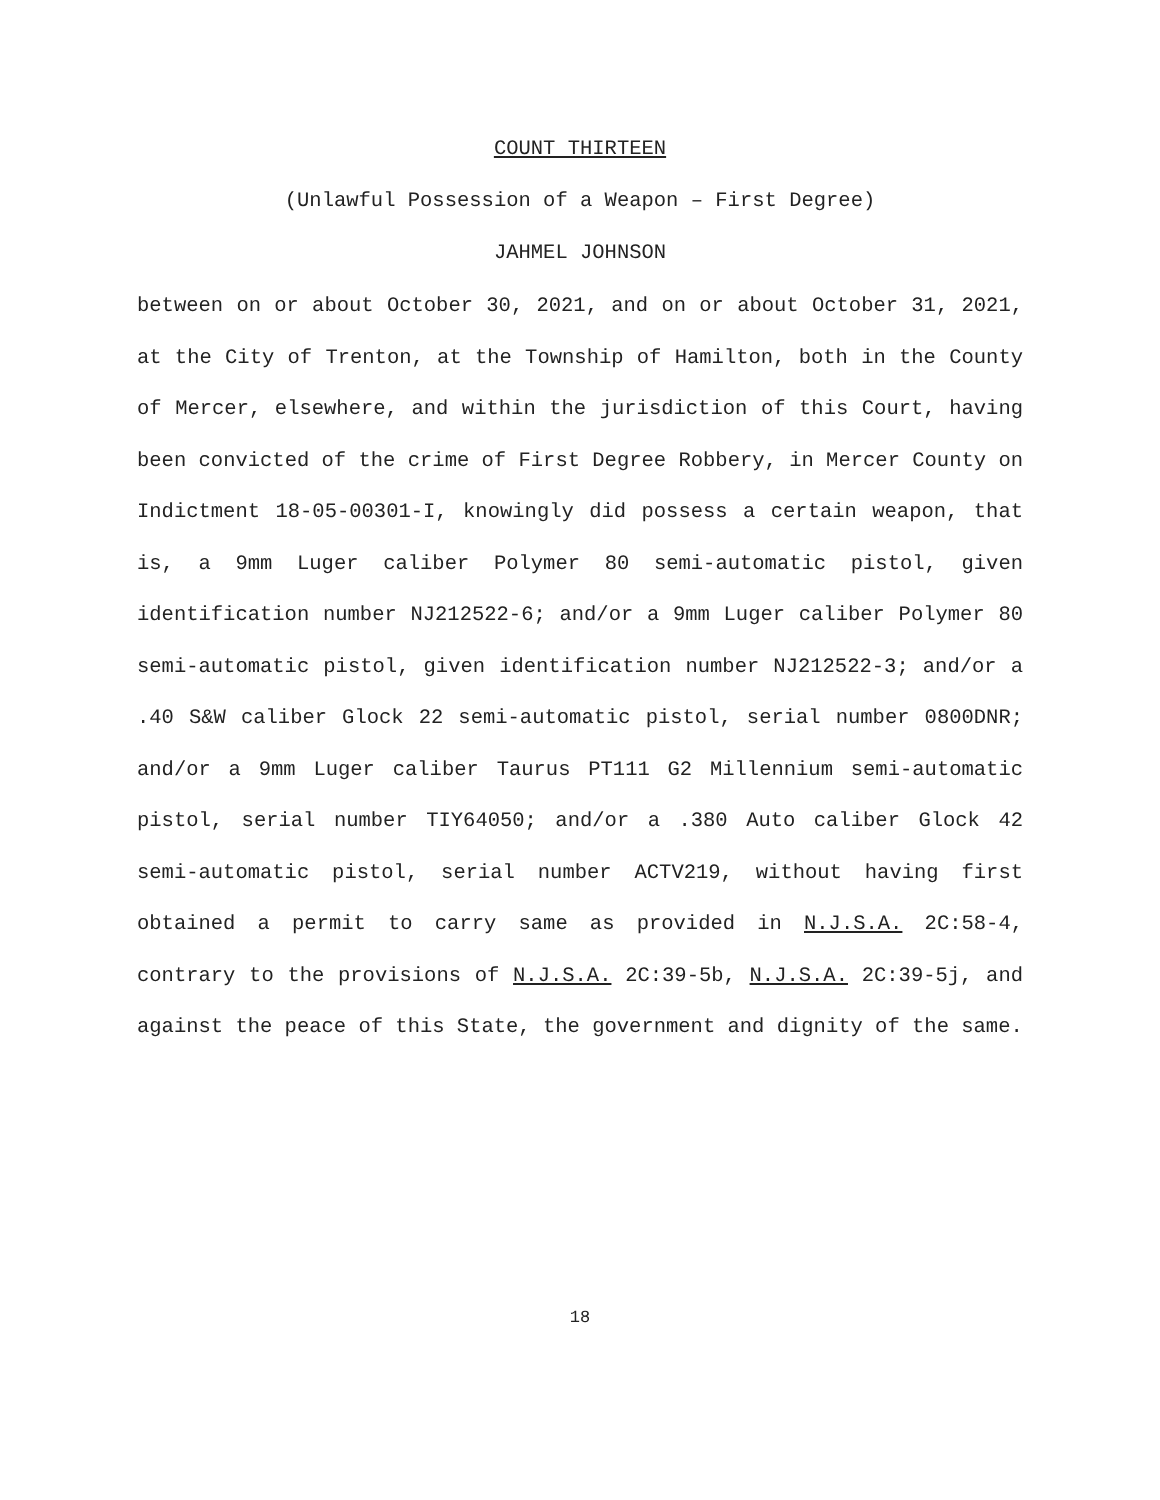COUNT THIRTEEN
(Unlawful Possession of a Weapon – First Degree)
JAHMEL JOHNSON
between on or about October 30, 2021, and on or about October 31, 2021, at the City of Trenton, at the Township of Hamilton, both in the County of Mercer, elsewhere, and within the jurisdiction of this Court, having been convicted of the crime of First Degree Robbery, in Mercer County on Indictment 18-05-00301-I, knowingly did possess a certain weapon, that is, a 9mm Luger caliber Polymer 80 semi-automatic pistol, given identification number NJ212522-6; and/or a 9mm Luger caliber Polymer 80 semi-automatic pistol, given identification number NJ212522-3; and/or a .40 S&W caliber Glock 22 semi-automatic pistol, serial number 0800DNR; and/or a 9mm Luger caliber Taurus PT111 G2 Millennium semi-automatic pistol, serial number TIY64050; and/or a .380 Auto caliber Glock 42 semi-automatic pistol, serial number ACTV219, without having first obtained a permit to carry same as provided in N.J.S.A. 2C:58-4, contrary to the provisions of N.J.S.A. 2C:39-5b, N.J.S.A. 2C:39-5j, and against the peace of this State, the government and dignity of the same.
18